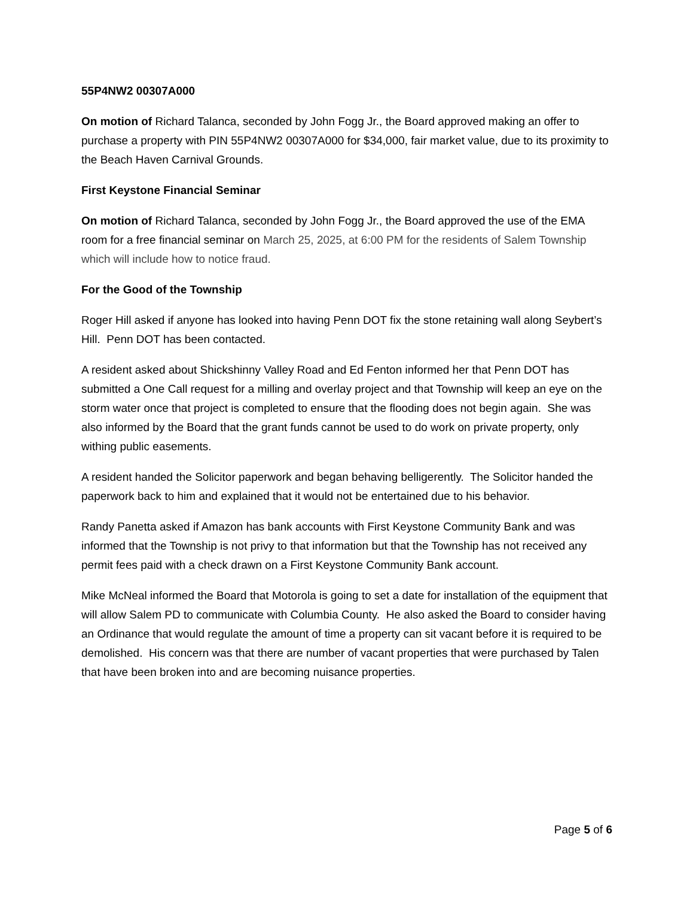55P4NW2 00307A000
On motion of Richard Talanca, seconded by John Fogg Jr., the Board approved making an offer to purchase a property with PIN 55P4NW2 00307A000 for $34,000, fair market value, due to its proximity to the Beach Haven Carnival Grounds.
First Keystone Financial Seminar
On motion of Richard Talanca, seconded by John Fogg Jr., the Board approved the use of the EMA room for a free financial seminar on March 25, 2025, at 6:00 PM for the residents of Salem Township which will include how to notice fraud.
For the Good of the Township
Roger Hill asked if anyone has looked into having Penn DOT fix the stone retaining wall along Seybert’s Hill. Penn DOT has been contacted.
A resident asked about Shickshinny Valley Road and Ed Fenton informed her that Penn DOT has submitted a One Call request for a milling and overlay project and that Township will keep an eye on the storm water once that project is completed to ensure that the flooding does not begin again. She was also informed by the Board that the grant funds cannot be used to do work on private property, only withing public easements.
A resident handed the Solicitor paperwork and began behaving belligerently. The Solicitor handed the paperwork back to him and explained that it would not be entertained due to his behavior.
Randy Panetta asked if Amazon has bank accounts with First Keystone Community Bank and was informed that the Township is not privy to that information but that the Township has not received any permit fees paid with a check drawn on a First Keystone Community Bank account.
Mike McNeal informed the Board that Motorola is going to set a date for installation of the equipment that will allow Salem PD to communicate with Columbia County. He also asked the Board to consider having an Ordinance that would regulate the amount of time a property can sit vacant before it is required to be demolished. His concern was that there are number of vacant properties that were purchased by Talen that have been broken into and are becoming nuisance properties.
Page 5 of 6